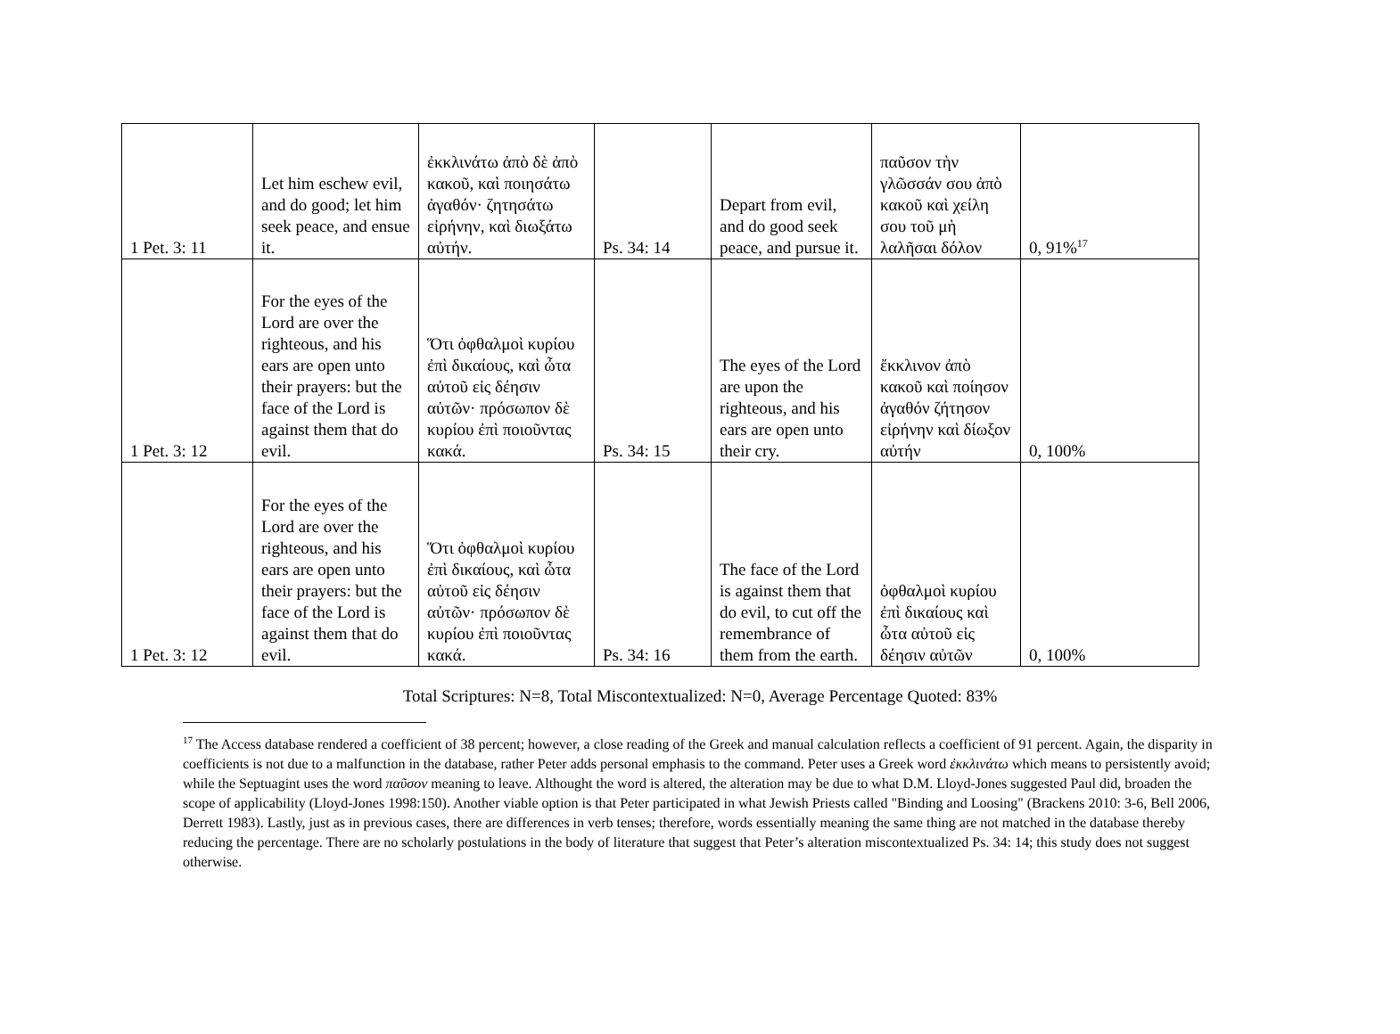| 1 Pet. 3: 11 | Let him eschew evil, and do good; let him seek peace, and ensue it. | ἐκκλινάτω ἀπὸ δὲ ἀπὸ κακοῦ, καὶ ποιησάτω ἀγαθόν· ζητησάτω εἰρήνην, καὶ διωξάτω αὐτήν. | Ps. 34: 14 | Depart from evil, and do good seek peace, and pursue it. | παῦσον τὴν γλῶσσάν σου ἀπὸ κακοῦ καὶ χείλη σου τοῦ μὴ λαλῆσαι δόλον | 0, 91%<sup>17</sup> |
| 1 Pet. 3: 12 | For the eyes of the Lord are over the righteous, and his ears are open unto their prayers: but the face of the Lord is against them that do evil. | Ὅτι ὀφθαλμοὶ κυρίου ἐπὶ δικαίους, καὶ ὦτα αὐτοῦ εἰς δέησιν αὐτῶν· πρόσωπον δὲ κυρίου ἐπὶ ποιοῦντας κακά. | Ps. 34: 15 | The eyes of the Lord are upon the righteous, and his ears are open unto their cry. | ἔκκλινον ἀπὸ κακοῦ καὶ ποίησον ἀγαθόν ζήτησον εἰρήνην καὶ δίωξον αὐτήν | 0, 100% |
| 1 Pet. 3: 12 | For the eyes of the Lord are over the righteous, and his ears are open unto their prayers: but the face of the Lord is against them that do evil. | Ὅτι ὀφθαλμοὶ κυρίου ἐπὶ δικαίους, καὶ ὦτα αὐτοῦ εἰς δέησιν αὐτῶν· πρόσωπον δὲ κυρίου ἐπὶ ποιοῦντας κακά. | Ps. 34: 16 | The face of the Lord is against them that do evil, to cut off the remembrance of them from the earth. | ὀφθαλμοὶ κυρίου ἐπὶ δικαίους καὶ ὦτα αὐτοῦ εἰς δέησιν αὐτῶν | 0, 100% |
Total Scriptures: N=8, Total Miscontextualized: N=0, Average Percentage Quoted: 83%
<sup>17</sup> The Access database rendered a coefficient of 38 percent; however, a close reading of the Greek and manual calculation reflects a coefficient of 91 percent. Again, the disparity in coefficients is not due to a malfunction in the database, rather Peter adds personal emphasis to the command. Peter uses a Greek word ἐκκλινάτω which means to persistently avoid; while the Septuagint uses the word παῦσον meaning to leave. Althought the word is altered, the alteration may be due to what D.M. Lloyd-Jones suggested Paul did, broaden the scope of applicability (Lloyd-Jones 1998:150). Another viable option is that Peter participated in what Jewish Priests called "Binding and Loosing" (Brackens 2010: 3-6, Bell 2006, Derrett 1983). Lastly, just as in previous cases, there are differences in verb tenses; therefore, words essentially meaning the same thing are not matched in the database thereby reducing the percentage. There are no scholarly postulations in the body of literature that suggest that Peter’s alteration miscontextualized Ps. 34: 14; this study does not suggest otherwise.